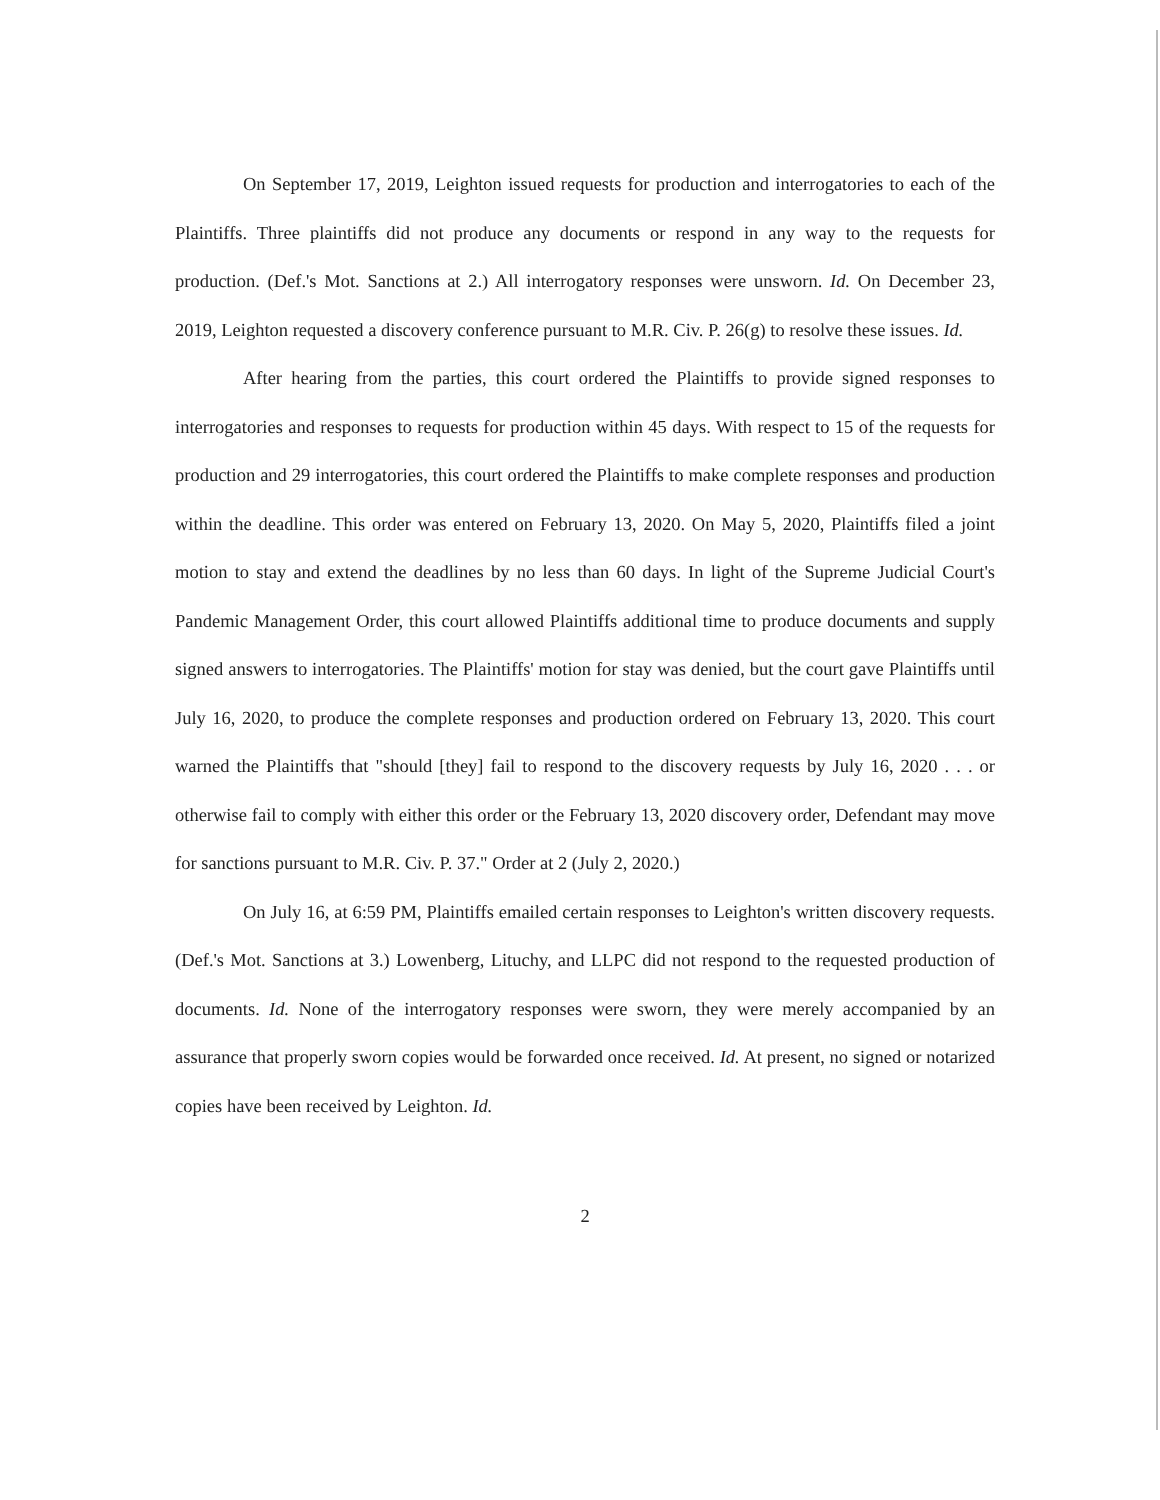On September 17, 2019, Leighton issued requests for production and interrogatories to each of the Plaintiffs. Three plaintiffs did not produce any documents or respond in any way to the requests for production. (Def.'s Mot. Sanctions at 2.) All interrogatory responses were unsworn. Id. On December 23, 2019, Leighton requested a discovery conference pursuant to M.R. Civ. P. 26(g) to resolve these issues. Id.
After hearing from the parties, this court ordered the Plaintiffs to provide signed responses to interrogatories and responses to requests for production within 45 days. With respect to 15 of the requests for production and 29 interrogatories, this court ordered the Plaintiffs to make complete responses and production within the deadline. This order was entered on February 13, 2020. On May 5, 2020, Plaintiffs filed a joint motion to stay and extend the deadlines by no less than 60 days. In light of the Supreme Judicial Court's Pandemic Management Order, this court allowed Plaintiffs additional time to produce documents and supply signed answers to interrogatories. The Plaintiffs' motion for stay was denied, but the court gave Plaintiffs until July 16, 2020, to produce the complete responses and production ordered on February 13, 2020. This court warned the Plaintiffs that "should [they] fail to respond to the discovery requests by July 16, 2020 . . . or otherwise fail to comply with either this order or the February 13, 2020 discovery order, Defendant may move for sanctions pursuant to M.R. Civ. P. 37." Order at 2 (July 2, 2020.)
On July 16, at 6:59 PM, Plaintiffs emailed certain responses to Leighton's written discovery requests. (Def.'s Mot. Sanctions at 3.) Lowenberg, Lituchy, and LLPC did not respond to the requested production of documents. Id. None of the interrogatory responses were sworn, they were merely accompanied by an assurance that properly sworn copies would be forwarded once received. Id. At present, no signed or notarized copies have been received by Leighton. Id.
2